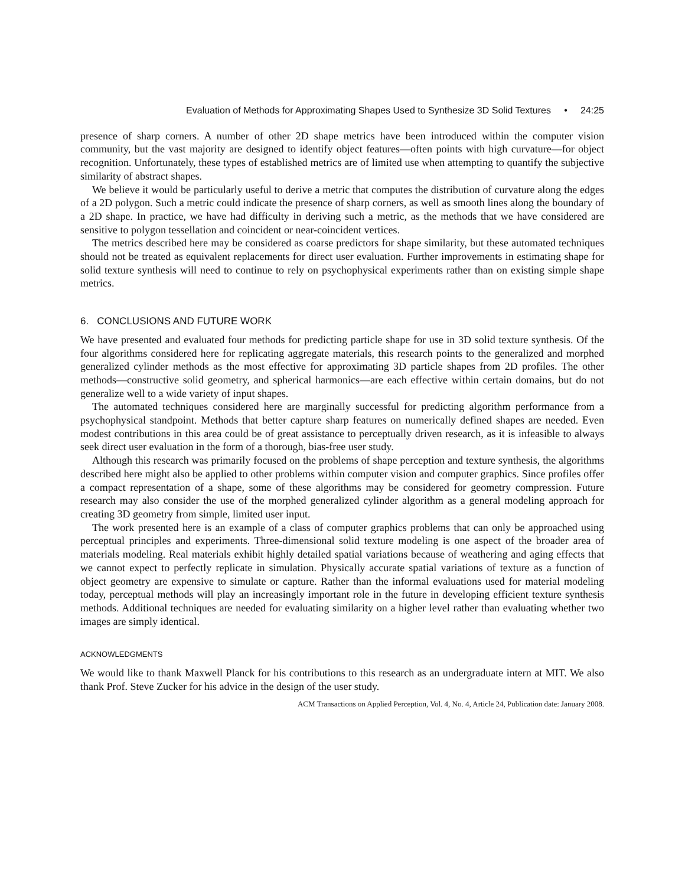Evaluation of Methods for Approximating Shapes Used to Synthesize 3D Solid Textures • 24:25
presence of sharp corners. A number of other 2D shape metrics have been introduced within the computer vision community, but the vast majority are designed to identify object features—often points with high curvature—for object recognition. Unfortunately, these types of established metrics are of limited use when attempting to quantify the subjective similarity of abstract shapes.
We believe it would be particularly useful to derive a metric that computes the distribution of curvature along the edges of a 2D polygon. Such a metric could indicate the presence of sharp corners, as well as smooth lines along the boundary of a 2D shape. In practice, we have had difficulty in deriving such a metric, as the methods that we have considered are sensitive to polygon tessellation and coincident or near-coincident vertices.
The metrics described here may be considered as coarse predictors for shape similarity, but these automated techniques should not be treated as equivalent replacements for direct user evaluation. Further improvements in estimating shape for solid texture synthesis will need to continue to rely on psychophysical experiments rather than on existing simple shape metrics.
6. CONCLUSIONS AND FUTURE WORK
We have presented and evaluated four methods for predicting particle shape for use in 3D solid texture synthesis. Of the four algorithms considered here for replicating aggregate materials, this research points to the generalized and morphed generalized cylinder methods as the most effective for approximating 3D particle shapes from 2D profiles. The other methods—constructive solid geometry, and spherical harmonics—are each effective within certain domains, but do not generalize well to a wide variety of input shapes.
The automated techniques considered here are marginally successful for predicting algorithm performance from a psychophysical standpoint. Methods that better capture sharp features on numerically defined shapes are needed. Even modest contributions in this area could be of great assistance to perceptually driven research, as it is infeasible to always seek direct user evaluation in the form of a thorough, bias-free user study.
Although this research was primarily focused on the problems of shape perception and texture synthesis, the algorithms described here might also be applied to other problems within computer vision and computer graphics. Since profiles offer a compact representation of a shape, some of these algorithms may be considered for geometry compression. Future research may also consider the use of the morphed generalized cylinder algorithm as a general modeling approach for creating 3D geometry from simple, limited user input.
The work presented here is an example of a class of computer graphics problems that can only be approached using perceptual principles and experiments. Three-dimensional solid texture modeling is one aspect of the broader area of materials modeling. Real materials exhibit highly detailed spatial variations because of weathering and aging effects that we cannot expect to perfectly replicate in simulation. Physically accurate spatial variations of texture as a function of object geometry are expensive to simulate or capture. Rather than the informal evaluations used for material modeling today, perceptual methods will play an increasingly important role in the future in developing efficient texture synthesis methods. Additional techniques are needed for evaluating similarity on a higher level rather than evaluating whether two images are simply identical.
ACKNOWLEDGMENTS
We would like to thank Maxwell Planck for his contributions to this research as an undergraduate intern at MIT. We also thank Prof. Steve Zucker for his advice in the design of the user study.
ACM Transactions on Applied Perception, Vol. 4, No. 4, Article 24, Publication date: January 2008.